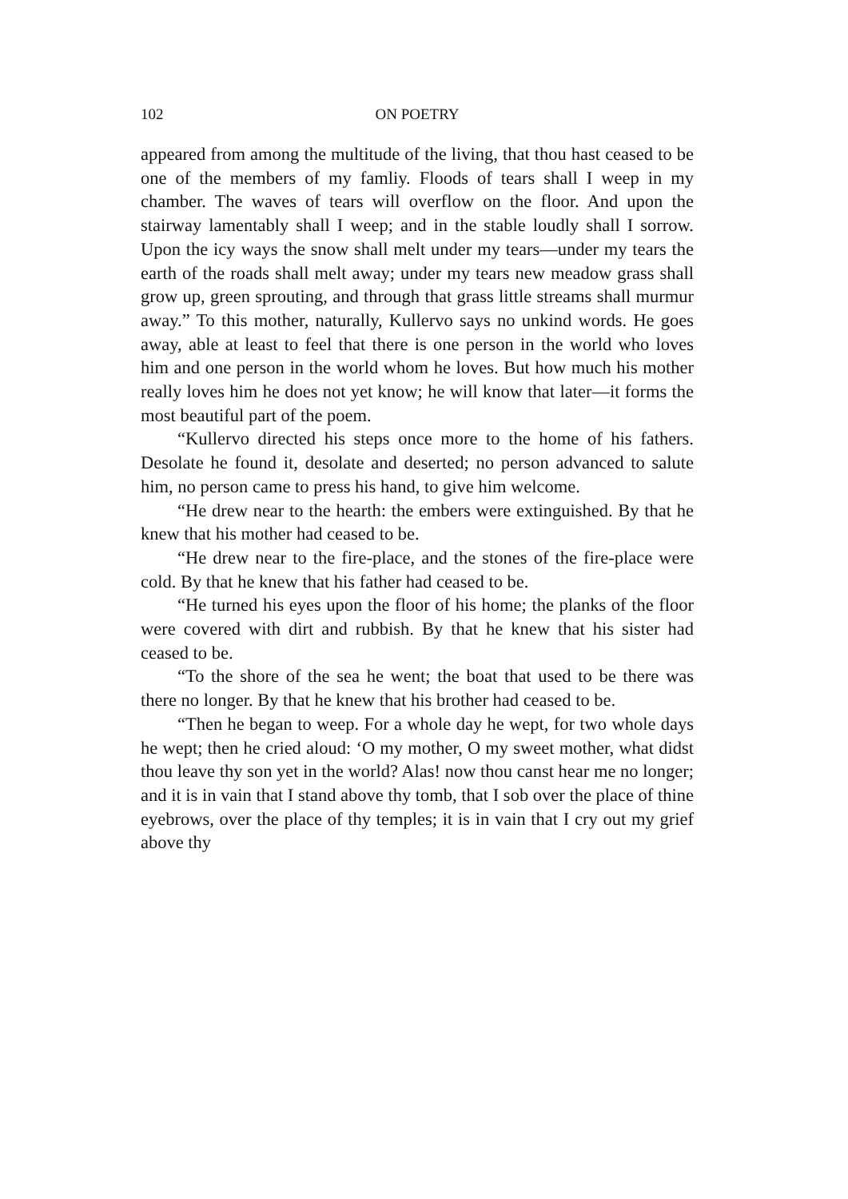102 ON POETRY
appeared from among the multitude of the living, that thou hast ceased to be one of the members of my famliy. Floods of tears shall I weep in my chamber. The waves of tears will overflow on the floor. And upon the stairway lamentably shall I weep; and in the stable loudly shall I sorrow. Upon the icy ways the snow shall melt under my tears—under my tears the earth of the roads shall melt away; under my tears new meadow grass shall grow up, green sprouting, and through that grass little streams shall murmur away.” To this mother, naturally, Kullervo says no unkind words. He goes away, able at least to feel that there is one person in the world who loves him and one person in the world whom he loves. But how much his mother really loves him he does not yet know; he will know that later—it forms the most beautiful part of the poem.
“Kullervo directed his steps once more to the home of his fathers. Desolate he found it, desolate and deserted; no person advanced to salute him, no person came to press his hand, to give him welcome.
“He drew near to the hearth: the embers were extinguished. By that he knew that his mother had ceased to be.
“He drew near to the fire-place, and the stones of the fire-place were cold. By that he knew that his father had ceased to be.
“He turned his eyes upon the floor of his home; the planks of the floor were covered with dirt and rubbish. By that he knew that his sister had ceased to be.
“To the shore of the sea he went; the boat that used to be there was there no longer. By that he knew that his brother had ceased to be.
“Then he began to weep. For a whole day he wept, for two whole days he wept; then he cried aloud: ‘O my mother, O my sweet mother, what didst thou leave thy son yet in the world? Alas! now thou canst hear me no longer; and it is in vain that I stand above thy tomb, that I sob over the place of thine eyebrows, over the place of thy temples; it is in vain that I cry out my grief above thy